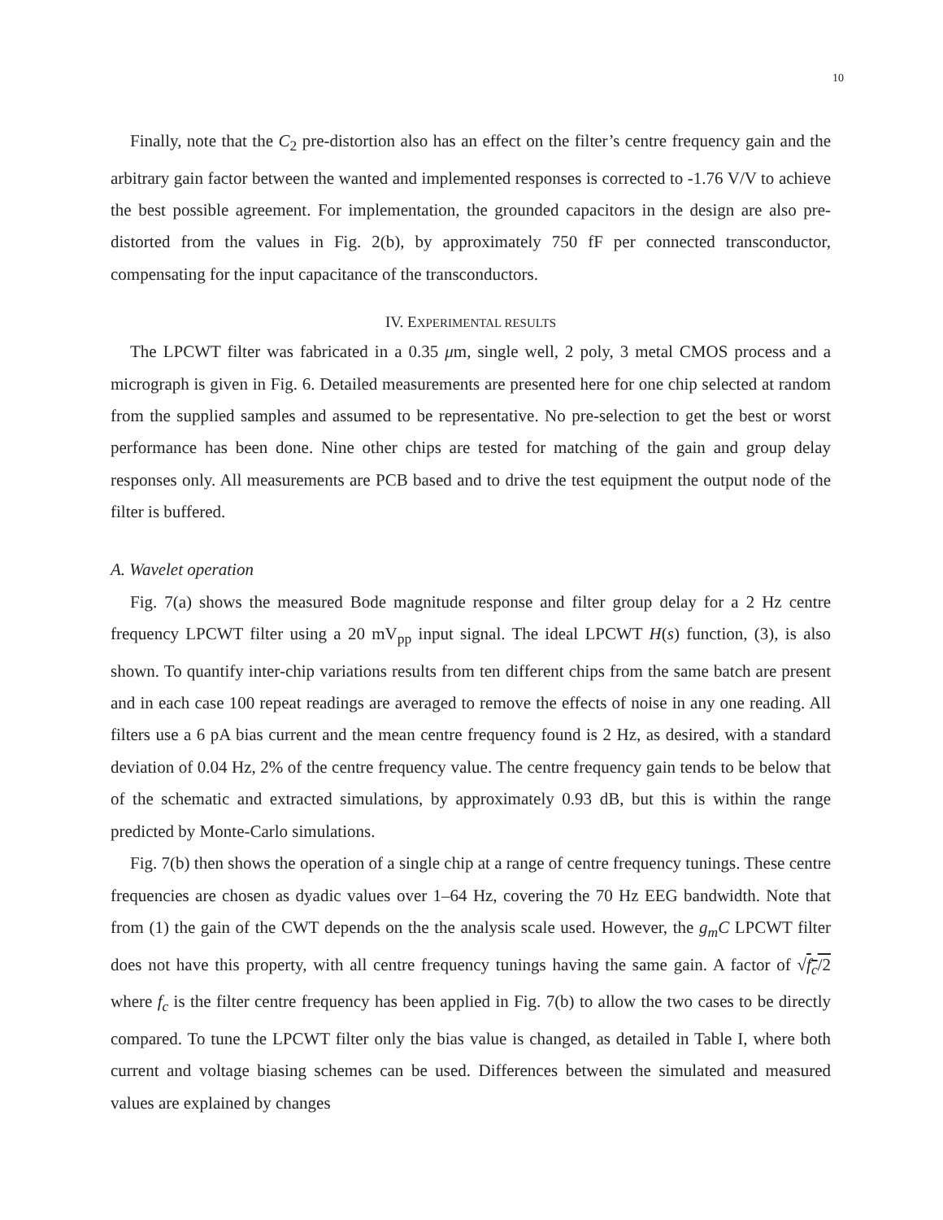10
Finally, note that the C<sub>2</sub> pre-distortion also has an effect on the filter’s centre frequency gain and the arbitrary gain factor between the wanted and implemented responses is corrected to -1.76 V/V to achieve the best possible agreement. For implementation, the grounded capacitors in the design are also pre-distorted from the values in Fig. 2(b), by approximately 750 fF per connected transconductor, compensating for the input capacitance of the transconductors.
IV. EXPERIMENTAL RESULTS
The LPCWT filter was fabricated in a 0.35 μm, single well, 2 poly, 3 metal CMOS process and a micrograph is given in Fig. 6. Detailed measurements are presented here for one chip selected at random from the supplied samples and assumed to be representative. No pre-selection to get the best or worst performance has been done. Nine other chips are tested for matching of the gain and group delay responses only. All measurements are PCB based and to drive the test equipment the output node of the filter is buffered.
A. Wavelet operation
Fig. 7(a) shows the measured Bode magnitude response and filter group delay for a 2 Hz centre frequency LPCWT filter using a 20 mV<sub>pp</sub> input signal. The ideal LPCWT H(s) function, (3), is also shown. To quantify inter-chip variations results from ten different chips from the same batch are present and in each case 100 repeat readings are averaged to remove the effects of noise in any one reading. All filters use a 6 pA bias current and the mean centre frequency found is 2 Hz, as desired, with a standard deviation of 0.04 Hz, 2% of the centre frequency value. The centre frequency gain tends to be below that of the schematic and extracted simulations, by approximately 0.93 dB, but this is within the range predicted by Monte-Carlo simulations.
Fig. 7(b) then shows the operation of a single chip at a range of centre frequency tunings. These centre frequencies are chosen as dyadic values over 1–64 Hz, covering the 70 Hz EEG bandwidth. Note that from (1) the gain of the CWT depends on the the analysis scale used. However, the g<sub>m</sub>C LPCWT filter does not have this property, with all centre frequency tunings having the same gain. A factor of √f<sub>c</sub>/2 where f<sub>c</sub> is the filter centre frequency has been applied in Fig. 7(b) to allow the two cases to be directly compared. To tune the LPCWT filter only the bias value is changed, as detailed in Table I, where both current and voltage biasing schemes can be used. Differences between the simulated and measured values are explained by changes